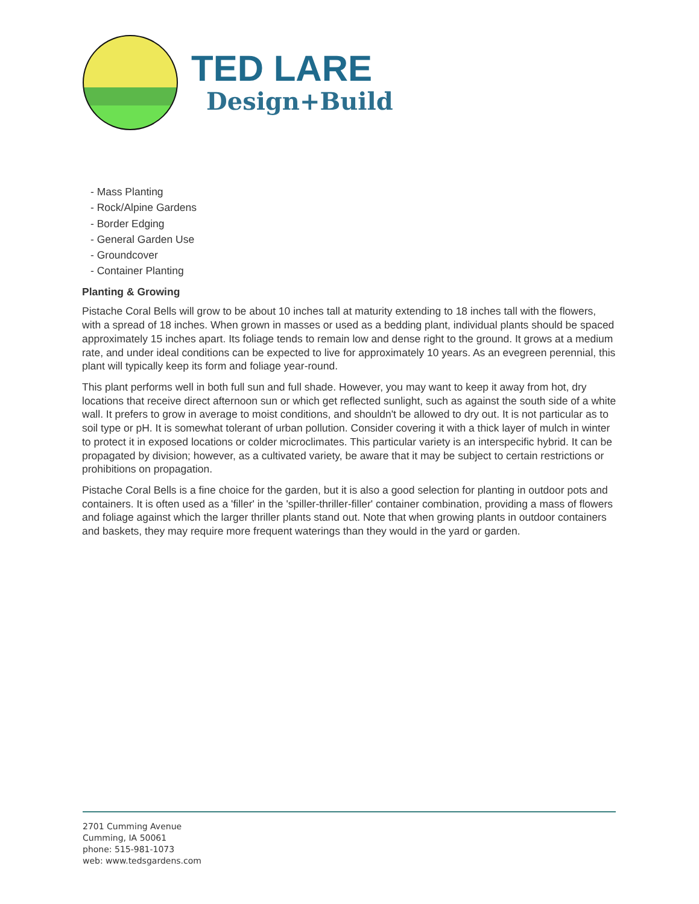TED LARE
Design+Build
- Mass Planting
- Rock/Alpine Gardens
- Border Edging
- General Garden Use
- Groundcover
- Container Planting
Planting & Growing
Pistache Coral Bells will grow to be about 10 inches tall at maturity extending to 18 inches tall with the flowers, with a spread of 18 inches. When grown in masses or used as a bedding plant, individual plants should be spaced approximately 15 inches apart. Its foliage tends to remain low and dense right to the ground. It grows at a medium rate, and under ideal conditions can be expected to live for approximately 10 years. As an evegreen perennial, this plant will typically keep its form and foliage year-round.
This plant performs well in both full sun and full shade. However, you may want to keep it away from hot, dry locations that receive direct afternoon sun or which get reflected sunlight, such as against the south side of a white wall. It prefers to grow in average to moist conditions, and shouldn't be allowed to dry out. It is not particular as to soil type or pH. It is somewhat tolerant of urban pollution. Consider covering it with a thick layer of mulch in winter to protect it in exposed locations or colder microclimates. This particular variety is an interspecific hybrid. It can be propagated by division; however, as a cultivated variety, be aware that it may be subject to certain restrictions or prohibitions on propagation.
Pistache Coral Bells is a fine choice for the garden, but it is also a good selection for planting in outdoor pots and containers. It is often used as a 'filler' in the 'spiller-thriller-filler' container combination, providing a mass of flowers and foliage against which the larger thriller plants stand out. Note that when growing plants in outdoor containers and baskets, they may require more frequent waterings than they would in the yard or garden.
2701 Cumming Avenue
Cumming, IA 50061
phone: 515-981-1073
web: www.tedsgardens.com